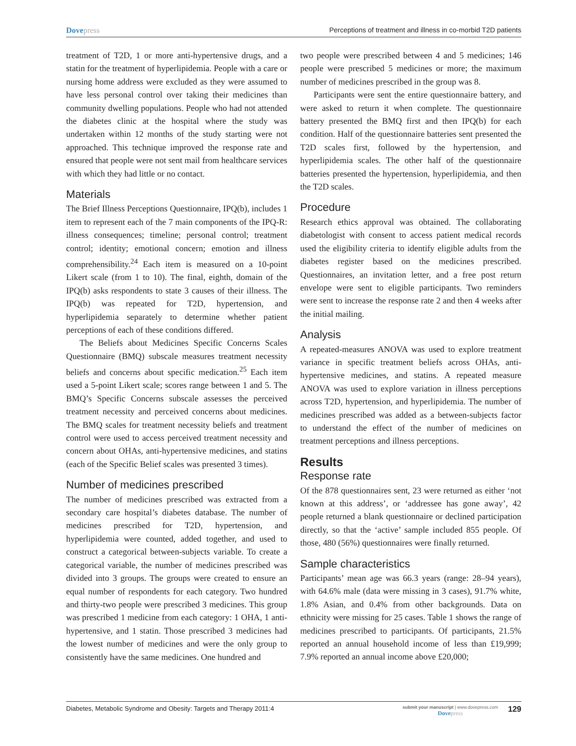Dovepress Perceptions of treatment and illness in co-morbid T2D patients
treatment of T2D, 1 or more anti-hypertensive drugs, and a statin for the treatment of hyperlipidemia. People with a care or nursing home address were excluded as they were assumed to have less personal control over taking their medicines than community dwelling populations. People who had not attended the diabetes clinic at the hospital where the study was undertaken within 12 months of the study starting were not approached. This technique improved the response rate and ensured that people were not sent mail from healthcare services with which they had little or no contact.
Materials
The Brief Illness Perceptions Questionnaire, IPQ(b), includes 1 item to represent each of the 7 main components of the IPQ-R: illness consequences; timeline; personal control; treatment control; identity; emotional concern; emotion and illness comprehensibility.<sup>24</sup> Each item is measured on a 10-point Likert scale (from 1 to 10). The final, eighth, domain of the IPQ(b) asks respondents to state 3 causes of their illness. The IPQ(b) was repeated for T2D, hypertension, and hyperlipidemia separately to determine whether patient perceptions of each of these conditions differed.
The Beliefs about Medicines Specific Concerns Scales Questionnaire (BMQ) subscale measures treatment necessity beliefs and concerns about specific medication.<sup>25</sup> Each item used a 5-point Likert scale; scores range between 1 and 5. The BMQ’s Specific Concerns subscale assesses the perceived treatment necessity and perceived concerns about medicines. The BMQ scales for treatment necessity beliefs and treatment control were used to access perceived treatment necessity and concern about OHAs, anti-hypertensive medicines, and statins (each of the Specific Belief scales was presented 3 times).
Number of medicines prescribed
The number of medicines prescribed was extracted from a secondary care hospital’s diabetes database. The number of medicines prescribed for T2D, hypertension, and hyperlipidemia were counted, added together, and used to construct a categorical between-subjects variable. To create a categorical variable, the number of medicines prescribed was divided into 3 groups. The groups were created to ensure an equal number of respondents for each category. Two hundred and thirty-two people were prescribed 3 medicines. This group was prescribed 1 medicine from each category: 1 OHA, 1 anti-hypertensive, and 1 statin. Those prescribed 3 medicines had the lowest number of medicines and were the only group to consistently have the same medicines. One hundred and
two people were prescribed between 4 and 5 medicines; 146 people were prescribed 5 medicines or more; the maximum number of medicines prescribed in the group was 8.
Participants were sent the entire questionnaire battery, and were asked to return it when complete. The questionnaire battery presented the BMQ first and then IPQ(b) for each condition. Half of the questionnaire batteries sent presented the T2D scales first, followed by the hypertension, and hyperlipidemia scales. The other half of the questionnaire batteries presented the hypertension, hyperlipidemia, and then the T2D scales.
Procedure
Research ethics approval was obtained. The collaborating diabetologist with consent to access patient medical records used the eligibility criteria to identify eligible adults from the diabetes register based on the medicines prescribed. Questionnaires, an invitation letter, and a free post return envelope were sent to eligible participants. Two reminders were sent to increase the response rate 2 and then 4 weeks after the initial mailing.
Analysis
A repeated-measures ANOVA was used to explore treatment variance in specific treatment beliefs across OHAs, anti-hypertensive medicines, and statins. A repeated measure ANOVA was used to explore variation in illness perceptions across T2D, hypertension, and hyperlipidemia. The number of medicines prescribed was added as a between-subjects factor to understand the effect of the number of medicines on treatment perceptions and illness perceptions.
Results
Response rate
Of the 878 questionnaires sent, 23 were returned as either ‘not known at this address’, or ‘addressee has gone away’, 42 people returned a blank questionnaire or declined participation directly, so that the ‘active’ sample included 855 people. Of those, 480 (56%) questionnaires were finally returned.
Sample characteristics
Participants’ mean age was 66.3 years (range: 28–94 years), with 64.6% male (data were missing in 3 cases), 91.7% white, 1.8% Asian, and 0.4% from other backgrounds. Data on ethnicity were missing for 25 cases. Table 1 shows the range of medicines prescribed to participants. Of participants, 21.5% reported an annual household income of less than £19,999; 7.9% reported an annual income above £20,000;
Diabetes, Metabolic Syndrome and Obesity: Targets and Therapy 2011:4
submit your manuscript | www.dovepress.com
Dovepress
129